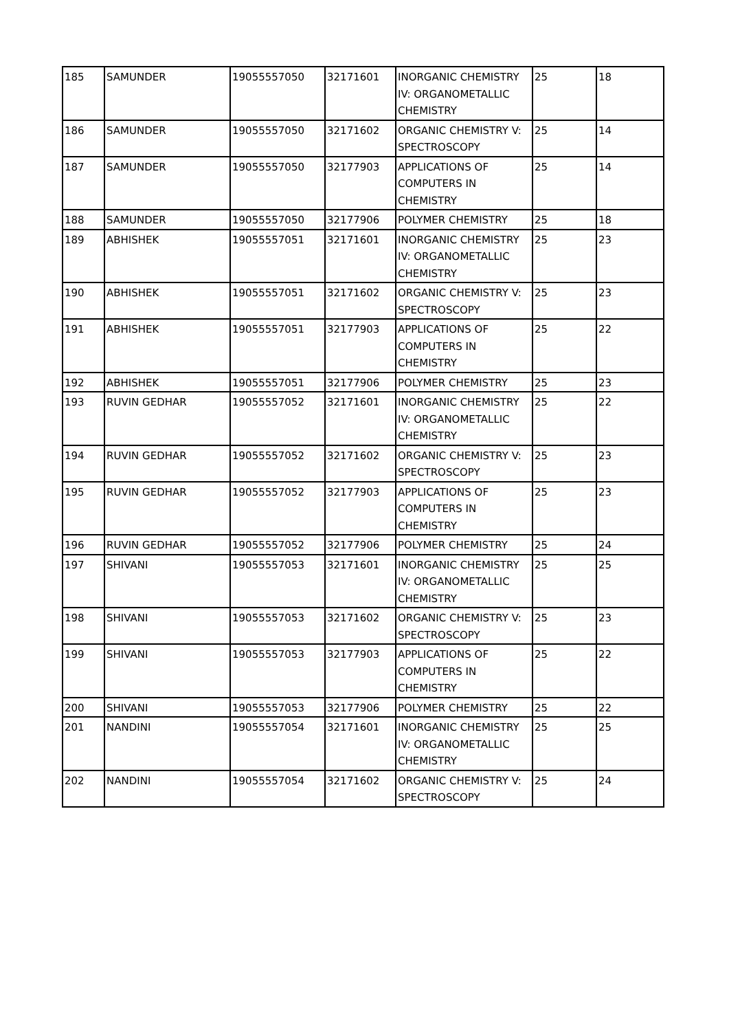| 185 | SAMUNDER | 19055557050 | 32171601 | INORGANIC CHEMISTRY IV: ORGANOMETALLIC CHEMISTRY | 25 | 18 |
| 186 | SAMUNDER | 19055557050 | 32171602 | ORGANIC CHEMISTRY V: SPECTROSCOPY | 25 | 14 |
| 187 | SAMUNDER | 19055557050 | 32177903 | APPLICATIONS OF COMPUTERS IN CHEMISTRY | 25 | 14 |
| 188 | SAMUNDER | 19055557050 | 32177906 | POLYMER CHEMISTRY | 25 | 18 |
| 189 | ABHISHEK | 19055557051 | 32171601 | INORGANIC CHEMISTRY IV: ORGANOMETALLIC CHEMISTRY | 25 | 23 |
| 190 | ABHISHEK | 19055557051 | 32171602 | ORGANIC CHEMISTRY V: SPECTROSCOPY | 25 | 23 |
| 191 | ABHISHEK | 19055557051 | 32177903 | APPLICATIONS OF COMPUTERS IN CHEMISTRY | 25 | 22 |
| 192 | ABHISHEK | 19055557051 | 32177906 | POLYMER CHEMISTRY | 25 | 23 |
| 193 | RUVIN GEDHAR | 19055557052 | 32171601 | INORGANIC CHEMISTRY IV: ORGANOMETALLIC CHEMISTRY | 25 | 22 |
| 194 | RUVIN GEDHAR | 19055557052 | 32171602 | ORGANIC CHEMISTRY V: SPECTROSCOPY | 25 | 23 |
| 195 | RUVIN GEDHAR | 19055557052 | 32177903 | APPLICATIONS OF COMPUTERS IN CHEMISTRY | 25 | 23 |
| 196 | RUVIN GEDHAR | 19055557052 | 32177906 | POLYMER CHEMISTRY | 25 | 24 |
| 197 | SHIVANI | 19055557053 | 32171601 | INORGANIC CHEMISTRY IV: ORGANOMETALLIC CHEMISTRY | 25 | 25 |
| 198 | SHIVANI | 19055557053 | 32171602 | ORGANIC CHEMISTRY V: SPECTROSCOPY | 25 | 23 |
| 199 | SHIVANI | 19055557053 | 32177903 | APPLICATIONS OF COMPUTERS IN CHEMISTRY | 25 | 22 |
| 200 | SHIVANI | 19055557053 | 32177906 | POLYMER CHEMISTRY | 25 | 22 |
| 201 | NANDINI | 19055557054 | 32171601 | INORGANIC CHEMISTRY IV: ORGANOMETALLIC CHEMISTRY | 25 | 25 |
| 202 | NANDINI | 19055557054 | 32171602 | ORGANIC CHEMISTRY V: SPECTROSCOPY | 25 | 24 |